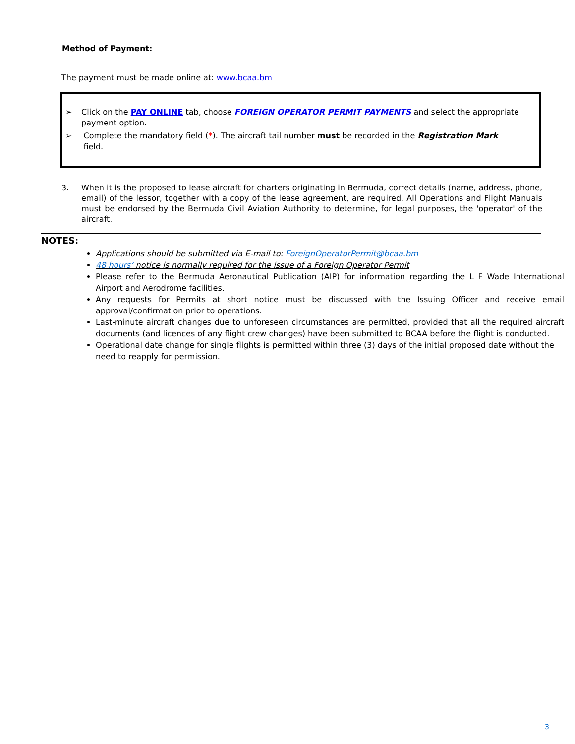Method of Payment:
The payment must be made online at: www.bcaa.bm
➢ Click on the PAY ONLINE tab, choose FOREIGN OPERATOR PERMIT PAYMENTS and select the appropriate payment option.
➢ Complete the mandatory field (*). The aircraft tail number must be recorded in the Registration Mark field.
3. When it is the proposed to lease aircraft for charters originating in Bermuda, correct details (name, address, phone, email) of the lessor, together with a copy of the lease agreement, are required. All Operations and Flight Manuals must be endorsed by the Bermuda Civil Aviation Authority to determine, for legal purposes, the 'operator' of the aircraft.
NOTES:
Applications should be submitted via E-mail to: ForeignOperatorPermit@bcaa.bm
48 hours’ notice is normally required for the issue of a Foreign Operator Permit
Please refer to the Bermuda Aeronautical Publication (AIP) for information regarding the L F Wade International Airport and Aerodrome facilities.
Any requests for Permits at short notice must be discussed with the Issuing Officer and receive email approval/confirmation prior to operations.
Last-minute aircraft changes due to unforeseen circumstances are permitted, provided that all the required aircraft documents (and licences of any flight crew changes) have been submitted to BCAA before the flight is conducted.
Operational date change for single flights is permitted within three (3) days of the initial proposed date without the need to reapply for permission.
3